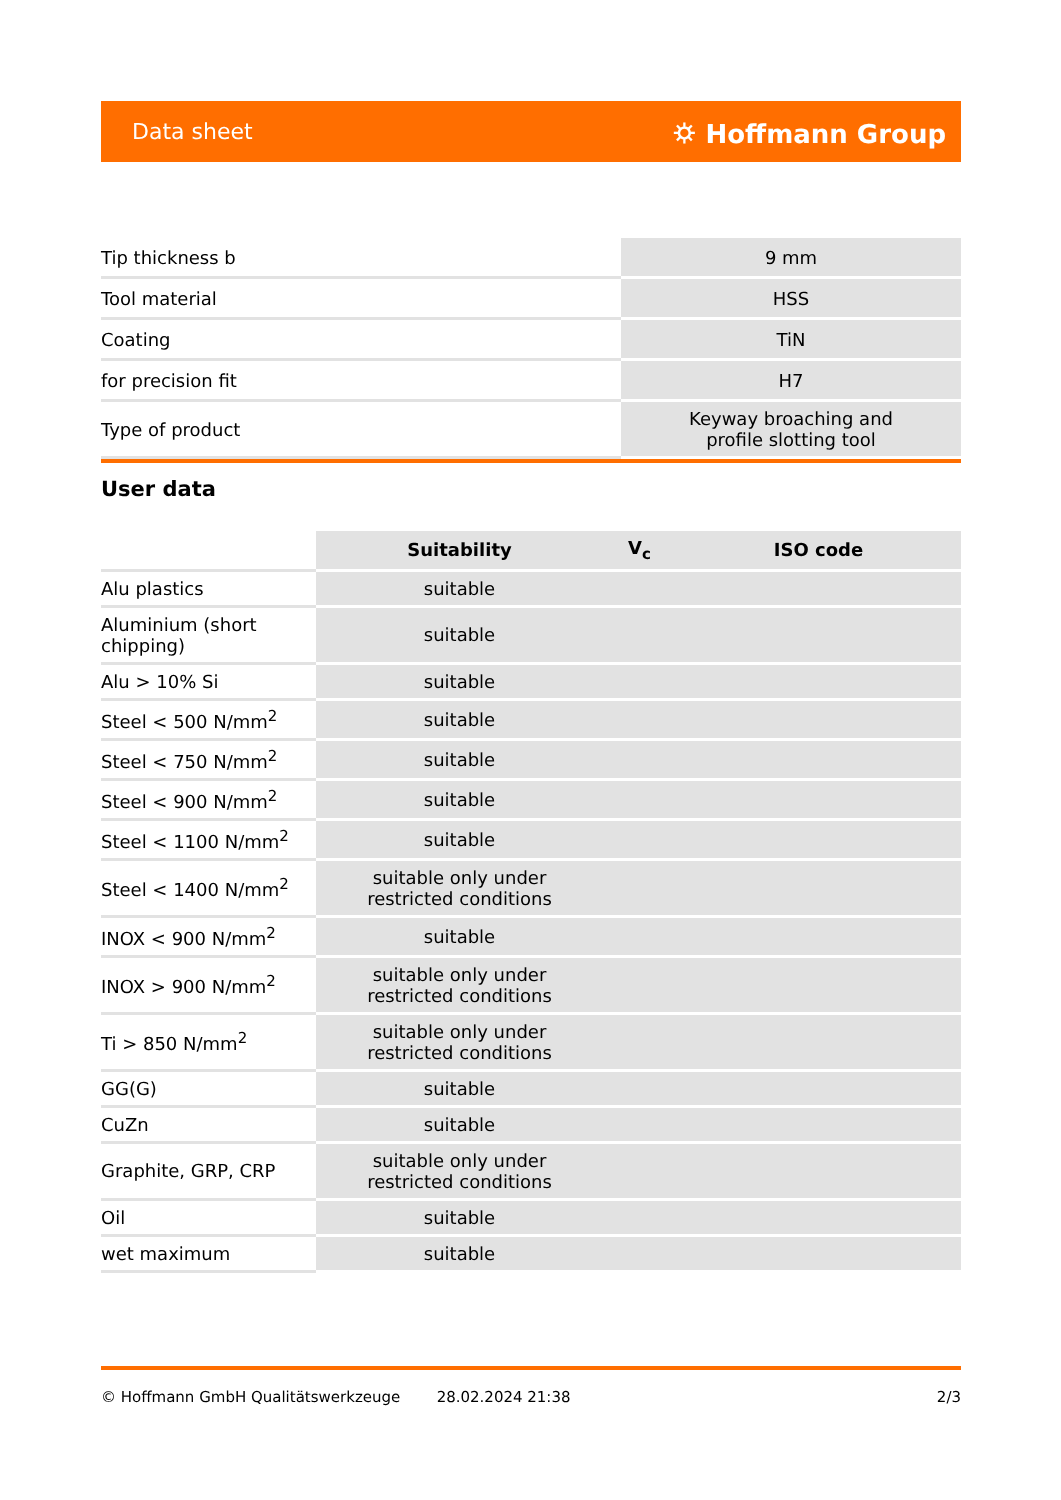Data sheet ⛭ Hoffmann Group
| Tip thickness b | 9 mm |
| Tool material | HSS |
| Coating | TiN |
| for precision fit | H7 |
| Type of product | Keyway broaching and profile slotting tool |
User data
| | Suitability | V<sub>c</sub> | ISO code |
| --- | --- | --- | --- |
| Alu plastics | suitable | | |
| Aluminium (short chipping) | suitable | | |
| Alu > 10% Si | suitable | | |
| Steel < 500 N/mm<sup>2</sup> | suitable | | |
| Steel < 750 N/mm<sup>2</sup> | suitable | | |
| Steel < 900 N/mm<sup>2</sup> | suitable | | |
| Steel < 1100 N/mm<sup>2</sup> | suitable | | |
| Steel < 1400 N/mm<sup>2</sup> | suitable only under restricted conditions | | |
| INOX < 900 N/mm<sup>2</sup> | suitable | | |
| INOX > 900 N/mm<sup>2</sup> | suitable only under restricted conditions | | |
| Ti > 850 N/mm<sup>2</sup> | suitable only under restricted conditions | | |
| GG(G) | suitable | | |
| CuZn | suitable | | |
| Graphite, GRP, CRP | suitable only under restricted conditions | | |
| Oil | suitable | | |
| wet maximum | suitable | | |
© Hoffmann GmbH Qualitätswerkzeuge 28.02.2024 21:38 2/3